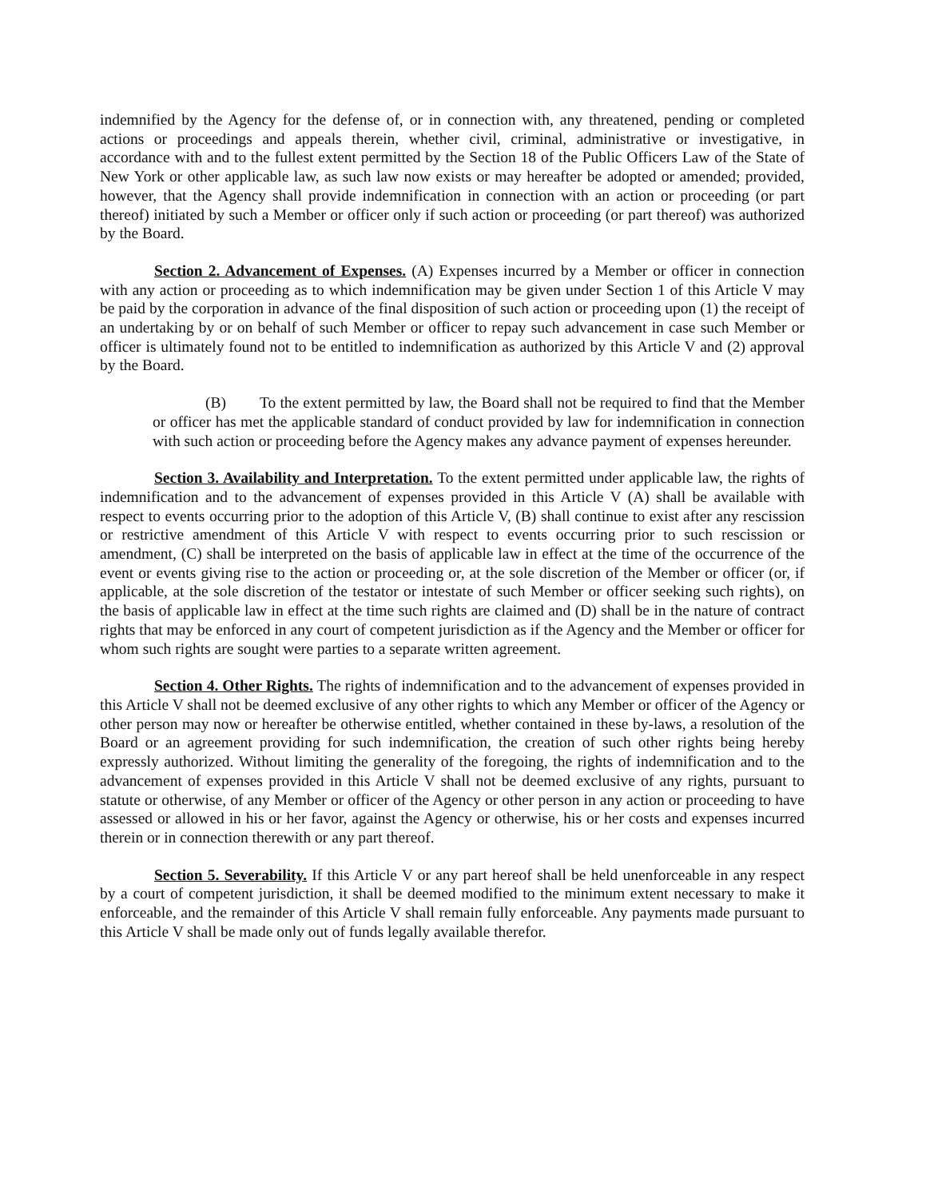indemnified by the Agency for the defense of, or in connection with, any threatened, pending or completed actions or proceedings and appeals therein, whether civil, criminal, administrative or investigative, in accordance with and to the fullest extent permitted by the Section 18 of the Public Officers Law of the State of New York or other applicable law, as such law now exists or may hereafter be adopted or amended; provided, however, that the Agency shall provide indemnification in connection with an action or proceeding (or part thereof) initiated by such a Member or officer only if such action or proceeding (or part thereof) was authorized by the Board.
Section 2. Advancement of Expenses. (A) Expenses incurred by a Member or officer in connection with any action or proceeding as to which indemnification may be given under Section 1 of this Article V may be paid by the corporation in advance of the final disposition of such action or proceeding upon (1) the receipt of an undertaking by or on behalf of such Member or officer to repay such advancement in case such Member or officer is ultimately found not to be entitled to indemnification as authorized by this Article V and (2) approval by the Board.
(B) To the extent permitted by law, the Board shall not be required to find that the Member or officer has met the applicable standard of conduct provided by law for indemnification in connection with such action or proceeding before the Agency makes any advance payment of expenses hereunder.
Section 3. Availability and Interpretation. To the extent permitted under applicable law, the rights of indemnification and to the advancement of expenses provided in this Article V (A) shall be available with respect to events occurring prior to the adoption of this Article V, (B) shall continue to exist after any rescission or restrictive amendment of this Article V with respect to events occurring prior to such rescission or amendment, (C) shall be interpreted on the basis of applicable law in effect at the time of the occurrence of the event or events giving rise to the action or proceeding or, at the sole discretion of the Member or officer (or, if applicable, at the sole discretion of the testator or intestate of such Member or officer seeking such rights), on the basis of applicable law in effect at the time such rights are claimed and (D) shall be in the nature of contract rights that may be enforced in any court of competent jurisdiction as if the Agency and the Member or officer for whom such rights are sought were parties to a separate written agreement.
Section 4. Other Rights. The rights of indemnification and to the advancement of expenses provided in this Article V shall not be deemed exclusive of any other rights to which any Member or officer of the Agency or other person may now or hereafter be otherwise entitled, whether contained in these by-laws, a resolution of the Board or an agreement providing for such indemnification, the creation of such other rights being hereby expressly authorized. Without limiting the generality of the foregoing, the rights of indemnification and to the advancement of expenses provided in this Article V shall not be deemed exclusive of any rights, pursuant to statute or otherwise, of any Member or officer of the Agency or other person in any action or proceeding to have assessed or allowed in his or her favor, against the Agency or otherwise, his or her costs and expenses incurred therein or in connection therewith or any part thereof.
Section 5. Severability. If this Article V or any part hereof shall be held unenforceable in any respect by a court of competent jurisdiction, it shall be deemed modified to the minimum extent necessary to make it enforceable, and the remainder of this Article V shall remain fully enforceable. Any payments made pursuant to this Article V shall be made only out of funds legally available therefor.